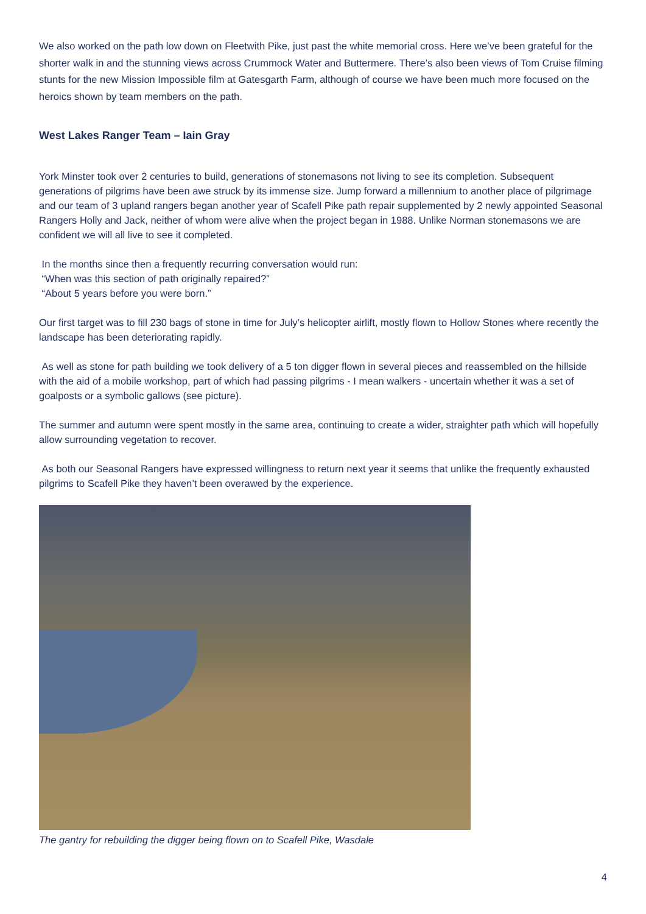We also worked on the path low down on Fleetwith Pike, just past the white memorial cross. Here we’ve been grateful for the shorter walk in and the stunning views across Crummock Water and Buttermere. There’s also been views of Tom Cruise filming stunts for the new Mission Impossible film at Gatesgarth Farm, although of course we have been much more focused on the heroics shown by team members on the path.
West Lakes Ranger Team – Iain Gray
York Minster took over 2 centuries to build, generations of stonemasons not living to see its completion. Subsequent generations of pilgrims have been awe struck by its immense size. Jump forward a millennium to another place of pilgrimage and our team of 3 upland rangers began another year of Scafell Pike path repair supplemented by 2 newly appointed Seasonal Rangers Holly and Jack, neither of whom were alive when the project began in 1988. Unlike Norman stonemasons we are confident we will all live to see it completed.
In the months since then a frequently recurring conversation would run:
“When was this section of path originally repaired?”
“About 5 years before you were born.”
Our first target was to fill 230 bags of stone in time for July’s helicopter airlift, mostly flown to Hollow Stones where recently the landscape has been deteriorating rapidly.
As well as stone for path building we took delivery of a 5 ton digger flown in several pieces and reassembled on the hillside with the aid of a mobile workshop, part of which had passing pilgrims - I mean walkers - uncertain whether it was a set of goalposts or a symbolic gallows (see picture).
The summer and autumn were spent mostly in the same area, continuing to create a wider, straighter path which will hopefully allow surrounding vegetation to recover.
As both our Seasonal Rangers have expressed willingness to return next year it seems that unlike the frequently exhausted pilgrims to Scafell Pike they haven’t been overawed by the experience.
The gantry for rebuilding the digger being flown on to Scafell Pike, Wasdale
4